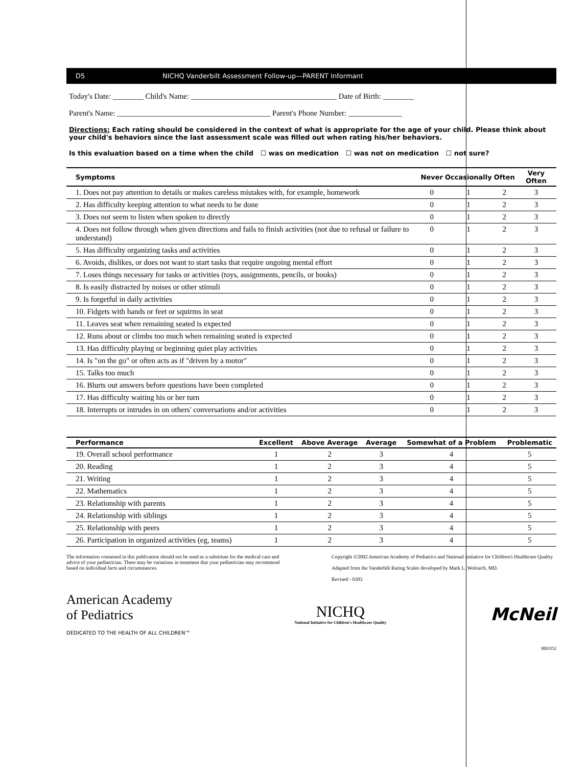D5 NICHQ Vanderbilt Assessment Follow-up—PARENT Informant
Today's Date: ________ Child's Name: ______________________________________ Date of Birth: ________
Parent's Name: ________________________________________ Parent's Phone Number: ______________
Directions: Each rating should be considered in the context of what is appropriate for the age of your child. Please think about your child's behaviors since the last assessment scale was filled out when rating his/her behaviors.
Is this evaluation based on a time when the child ☐ was on medication ☐ was not on medication ☐ not sure?
| Symptoms | Never | Occasionally | Often | Very Often |
| --- | --- | --- | --- | --- |
| 1. Does not pay attention to details or makes careless mistakes with, for example, homework | 0 | 1 | 2 | 3 |
| 2. Has difficulty keeping attention to what needs to be done | 0 | 1 | 2 | 3 |
| 3. Does not seem to listen when spoken to directly | 0 | 1 | 2 | 3 |
| 4. Does not follow through when given directions and fails to finish activities (not due to refusal or failure to understand) | 0 | 1 | 2 | 3 |
| 5. Has difficulty organizing tasks and activities | 0 | 1 | 2 | 3 |
| 6. Avoids, dislikes, or does not want to start tasks that require ongoing mental effort | 0 | 1 | 2 | 3 |
| 7. Loses things necessary for tasks or activities (toys, assignments, pencils, or books) | 0 | 1 | 2 | 3 |
| 8. Is easily distracted by noises or other stimuli | 0 | 1 | 2 | 3 |
| 9. Is forgetful in daily activities | 0 | 1 | 2 | 3 |
| 10. Fidgets with hands or feet or squirms in seat | 0 | 1 | 2 | 3 |
| 11. Leaves seat when remaining seated is expected | 0 | 1 | 2 | 3 |
| 12. Runs about or climbs too much when remaining seated is expected | 0 | 1 | 2 | 3 |
| 13. Has difficulty playing or beginning quiet play activities | 0 | 1 | 2 | 3 |
| 14. Is "on the go" or often acts as if "driven by a motor" | 0 | 1 | 2 | 3 |
| 15. Talks too much | 0 | 1 | 2 | 3 |
| 16. Blurts out answers before questions have been completed | 0 | 1 | 2 | 3 |
| 17. Has difficulty waiting his or her turn | 0 | 1 | 2 | 3 |
| 18. Interrupts or intrudes in on others' conversations and/or activities | 0 | 1 | 2 | 3 |
| Performance | Excellent | Above Average | Average | Somewhat of a Problem | Problematic |
| --- | --- | --- | --- | --- | --- |
| 19. Overall school performance | 1 | 2 | 3 | 4 | 5 |
| 20. Reading | 1 | 2 | 3 | 4 | 5 |
| 21. Writing | 1 | 2 | 3 | 4 | 5 |
| 22. Mathematics | 1 | 2 | 3 | 4 | 5 |
| 23. Relationship with parents | 1 | 2 | 3 | 4 | 5 |
| 24. Relationship with siblings | 1 | 2 | 3 | 4 | 5 |
| 25. Relationship with peers | 1 | 2 | 3 | 4 | 5 |
| 26. Participation in organized activities (eg, teams) | 1 | 2 | 3 | 4 | 5 |
The information contained in this publication should not be used as a substitute for the medical care and advice of your pediatrician. There may be variations in treatment that your pediatrician may recommend based on individual facts and circumstances.
Copyright ©2002 American Academy of Pediatrics and National Initiative for Children's Healthcare Quality
Adapted from the Vanderbilt Rating Scales developed by Mark L. Wolraich, MD.
Revised - 0303
American Academy
of Pediatrics
DEDICATED TO THE HEALTH OF ALL CHILDREN™
NICHQ
National Initiative for Children's Healthcare Quality
McNeil
HE0352